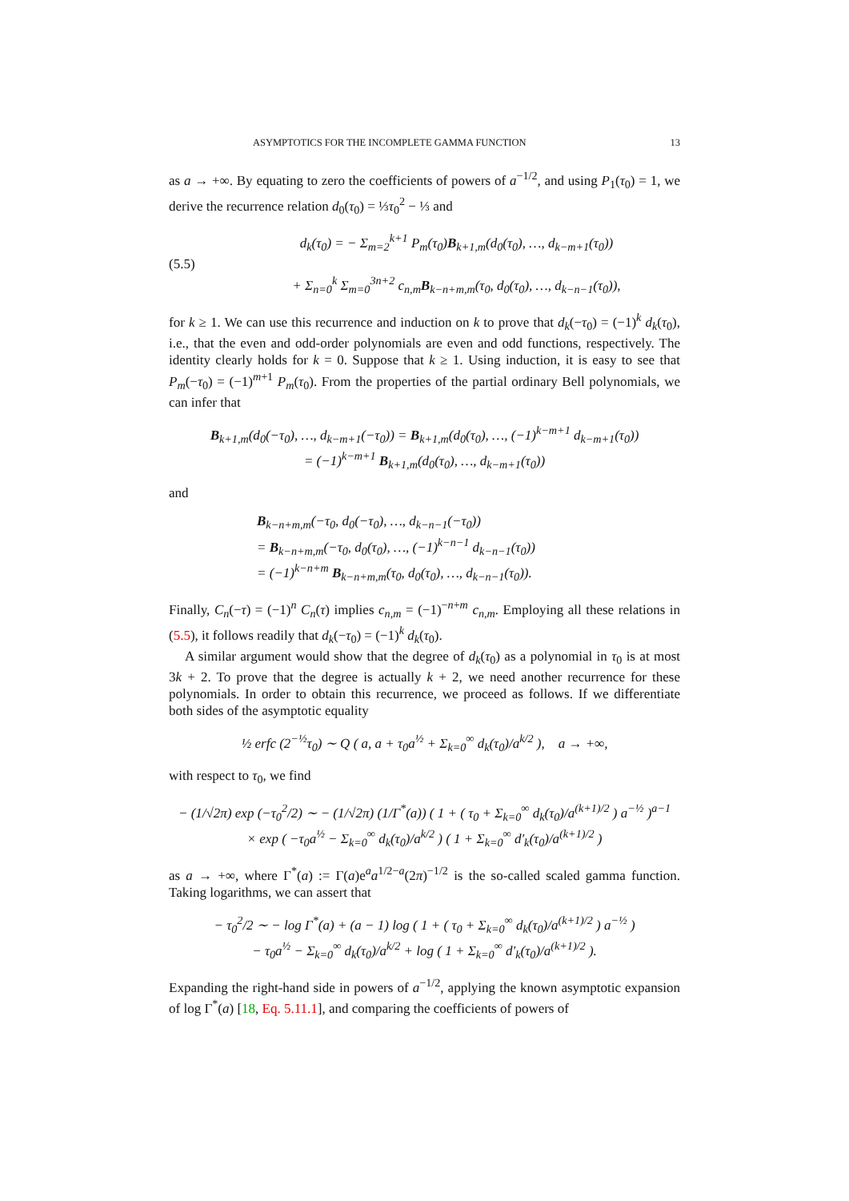ASYMPTOTICS FOR THE INCOMPLETE GAMMA FUNCTION 13
as a → +∞. By equating to zero the coefficients of powers of a<sup>−1/2</sup>, and using P<sub>1</sub>(τ<sub>0</sub>) = 1, we derive the recurrence relation d<sub>0</sub>(τ<sub>0</sub>) = ⅓τ<sub>0</sub><sup>2</sup> − ⅓ and
(5.5)
d<sub>k</sub>(τ<sub>0</sub>) = − Σ<sub>m=2</sub><sup>k+1</sup> P<sub>m</sub>(τ<sub>0</sub>)B<sub>k+1,m</sub>(d<sub>0</sub>(τ<sub>0</sub>), …, d<sub>k−m+1</sub>(τ<sub>0</sub>))
+ Σ<sub>n=0</sub><sup>k</sup> Σ<sub>m=0</sub><sup>3n+2</sup> c<sub>n,m</sub>B<sub>k−n+m,m</sub>(τ<sub>0</sub>, d<sub>0</sub>(τ<sub>0</sub>), …, d<sub>k−n−1</sub>(τ<sub>0</sub>)),
for k ≥ 1. We can use this recurrence and induction on k to prove that d<sub>k</sub>(−τ<sub>0</sub>) = (−1)<sup>k</sup> d<sub>k</sub>(τ<sub>0</sub>), i.e., that the even and odd-order polynomials are even and odd functions, respectively. The identity clearly holds for k = 0. Suppose that k ≥ 1. Using induction, it is easy to see that P<sub>m</sub>(−τ<sub>0</sub>) = (−1)<sup>m+1</sup> P<sub>m</sub>(τ<sub>0</sub>). From the properties of the partial ordinary Bell polynomials, we can infer that
B<sub>k+1,m</sub>(d<sub>0</sub>(−τ<sub>0</sub>), …, d<sub>k−m+1</sub>(−τ<sub>0</sub>)) = B<sub>k+1,m</sub>(d<sub>0</sub>(τ<sub>0</sub>), …, (−1)<sup>k−m+1</sup> d<sub>k−m+1</sub>(τ<sub>0</sub>))
= (−1)<sup>k−m+1</sup> B<sub>k+1,m</sub>(d<sub>0</sub>(τ<sub>0</sub>), …, d<sub>k−m+1</sub>(τ<sub>0</sub>))
and
B<sub>k−n+m,m</sub>(−τ<sub>0</sub>, d<sub>0</sub>(−τ<sub>0</sub>), …, d<sub>k−n−1</sub>(−τ<sub>0</sub>))
= B<sub>k−n+m,m</sub>(−τ<sub>0</sub>, d<sub>0</sub>(τ<sub>0</sub>), …, (−1)<sup>k−n−1</sup> d<sub>k−n−1</sub>(τ<sub>0</sub>))
= (−1)<sup>k−n+m</sup> B<sub>k−n+m,m</sub>(τ<sub>0</sub>, d<sub>0</sub>(τ<sub>0</sub>), …, d<sub>k−n−1</sub>(τ<sub>0</sub>)).
Finally, C<sub>n</sub>(−τ) = (−1)<sup>n</sup> C<sub>n</sub>(τ) implies c<sub>n,m</sub> = (−1)<sup>−n+m</sup> c<sub>n,m</sub>. Employing all these relations in (5.5), it follows readily that d<sub>k</sub>(−τ<sub>0</sub>) = (−1)<sup>k</sup> d<sub>k</sub>(τ<sub>0</sub>).
A similar argument would show that the degree of d<sub>k</sub>(τ<sub>0</sub>) as a polynomial in τ<sub>0</sub> is at most 3k + 2. To prove that the degree is actually k + 2, we need another recurrence for these polynomials. In order to obtain this recurrence, we proceed as follows. If we differentiate both sides of the asymptotic equality
½ erfc (2<sup>−½</sup>τ<sub>0</sub>) ∼ Q ( a, a + τ<sub>0</sub>a<sup>½</sup> + Σ<sub>k=0</sub><sup>∞</sup> d<sub>k</sub>(τ<sub>0</sub>)/a<sup>k/2</sup> ), a → +∞,
with respect to τ<sub>0</sub>, we find
− (1/√2π) exp (−τ<sub>0</sub><sup>2</sup>/2) ∼ − (1/√2π) (1/Γ<sup>*</sup>(a)) ( 1 + ( τ<sub>0</sub> + Σ<sub>k=0</sub><sup>∞</sup> d<sub>k</sub>(τ<sub>0</sub>)/a<sup>(k+1)/2</sup> ) a<sup>−½</sup> )<sup>a−1</sup>
× exp ( −τ<sub>0</sub>a<sup>½</sup> − Σ<sub>k=0</sub><sup>∞</sup> d<sub>k</sub>(τ<sub>0</sub>)/a<sup>k/2</sup> ) ( 1 + Σ<sub>k=0</sub><sup>∞</sup> d′<sub>k</sub>(τ<sub>0</sub>)/a<sup>(k+1)/2</sup> )
as a → +∞, where Γ<sup>*</sup>(a) := Γ(a)e<sup>a</sup>a<sup>1/2−a</sup>(2π)<sup>−1/2</sup> is the so-called scaled gamma function. Taking logarithms, we can assert that
− τ<sub>0</sub><sup>2</sup>/2 ∼ − log Γ<sup>*</sup>(a) + (a − 1) log ( 1 + ( τ<sub>0</sub> + Σ<sub>k=0</sub><sup>∞</sup> d<sub>k</sub>(τ<sub>0</sub>)/a<sup>(k+1)/2</sup> ) a<sup>−½</sup> )
− τ<sub>0</sub>a<sup>½</sup> − Σ<sub>k=0</sub><sup>∞</sup> d<sub>k</sub>(τ<sub>0</sub>)/a<sup>k/2</sup> + log ( 1 + Σ<sub>k=0</sub><sup>∞</sup> d′<sub>k</sub>(τ<sub>0</sub>)/a<sup>(k+1)/2</sup> ).
Expanding the right-hand side in powers of a<sup>−1/2</sup>, applying the known asymptotic expansion of log Γ<sup>*</sup>(a) [18, Eq. 5.11.1], and comparing the coefficients of powers of